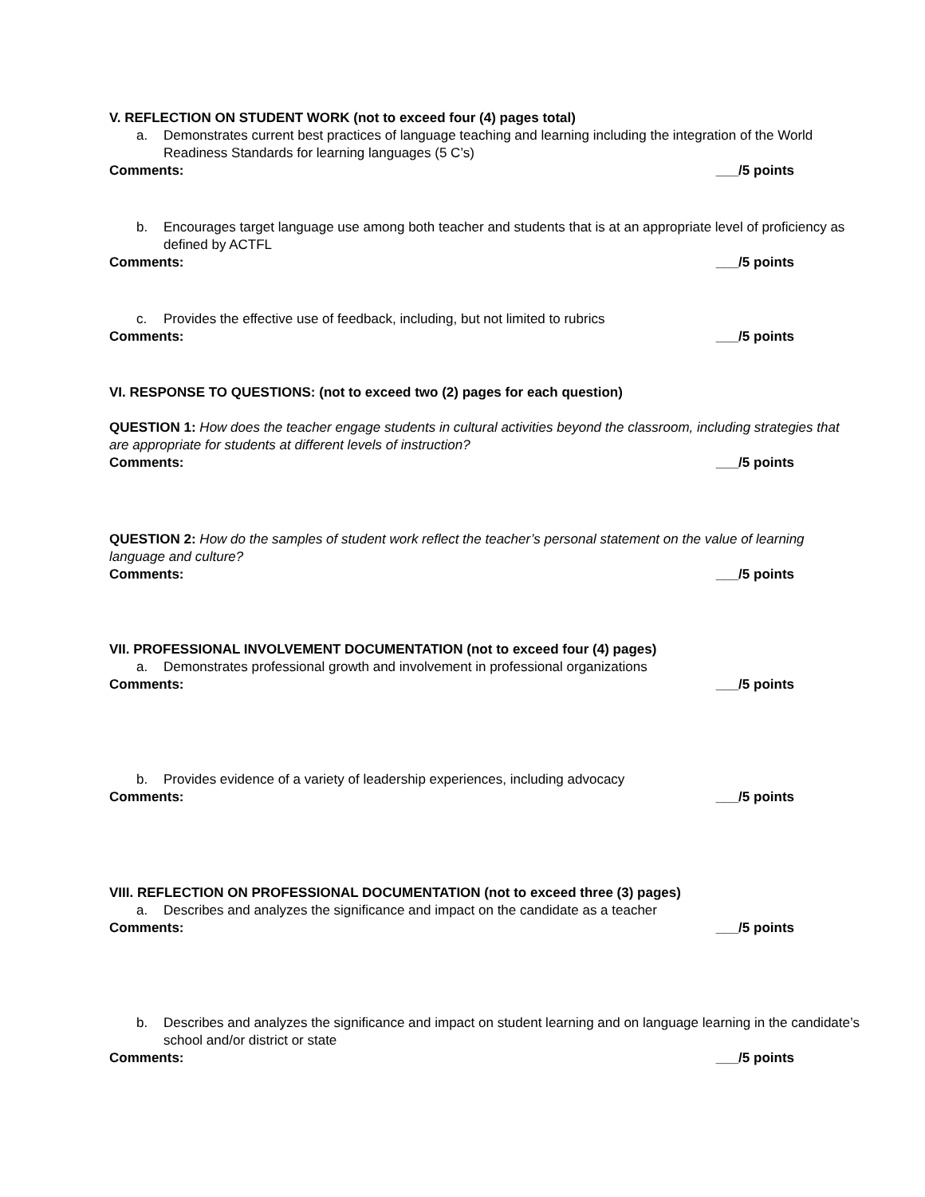V. REFLECTION ON STUDENT WORK (not to exceed four (4) pages total)
a. Demonstrates current best practices of language teaching and learning including the integration of the World Readiness Standards for learning languages (5 C’s)
Comments: ___/5 points
b. Encourages target language use among both teacher and students that is at an appropriate level of proficiency as defined by ACTFL
Comments: ___/5 points
c. Provides the effective use of feedback, including, but not limited to rubrics
Comments: ___/5 points
VI. RESPONSE TO QUESTIONS: (not to exceed two (2) pages for each question)
QUESTION 1: How does the teacher engage students in cultural activities beyond the classroom, including strategies that are appropriate for students at different levels of instruction?
Comments: ___/5 points
QUESTION 2: How do the samples of student work reflect the teacher’s personal statement on the value of learning language and culture?
Comments: ___/5 points
VII. PROFESSIONAL INVOLVEMENT DOCUMENTATION (not to exceed four (4) pages)
a. Demonstrates professional growth and involvement in professional organizations
Comments: ___/5 points
b. Provides evidence of a variety of leadership experiences, including advocacy
Comments: ___/5 points
VIII. REFLECTION ON PROFESSIONAL DOCUMENTATION (not to exceed three (3) pages)
a. Describes and analyzes the significance and impact on the candidate as a teacher
Comments: ___/5 points
b. Describes and analyzes the significance and impact on student learning and on language learning in the candidate’s school and/or district or state
Comments: ___/5 points